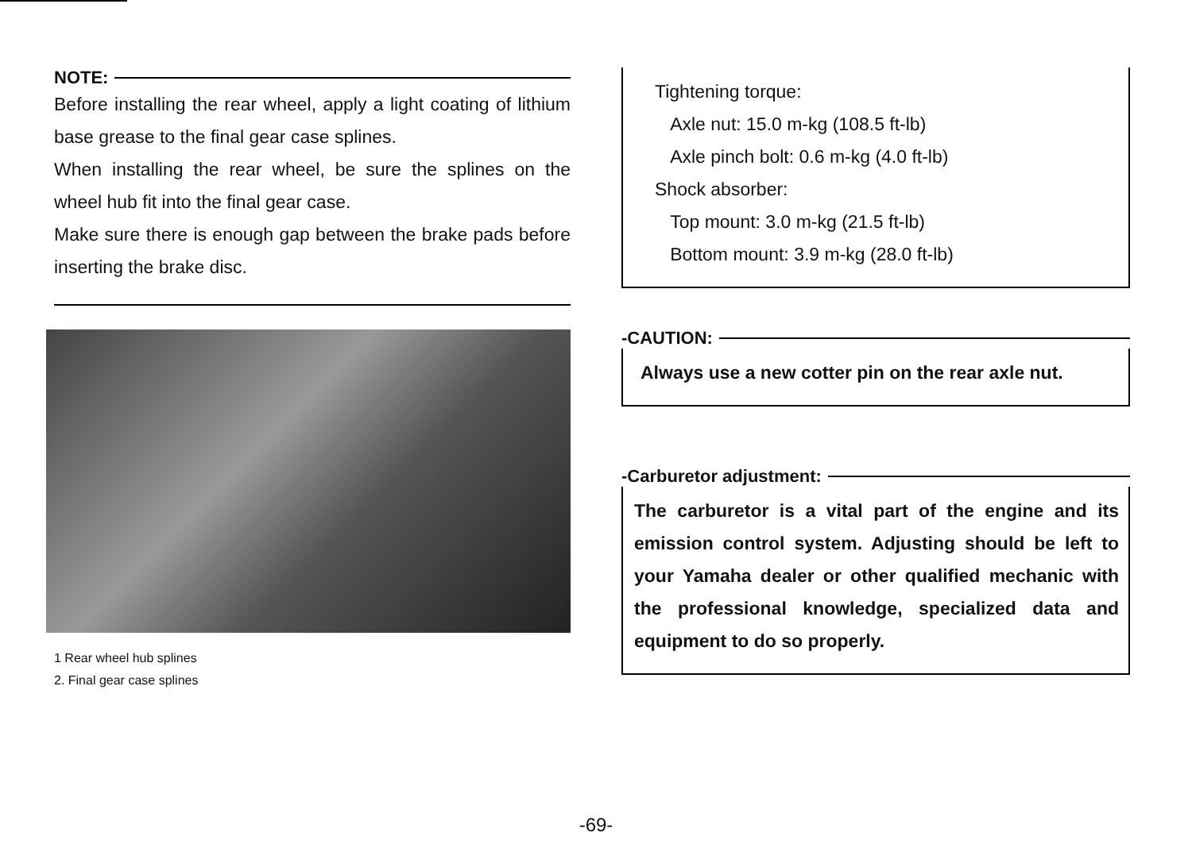NOTE:
Before installing the rear wheel, apply a light coating of lithium base grease to the final gear case splines.
When installing the rear wheel, be sure the splines on the wheel hub fit into the final gear case.
Make sure there is enough gap between the brake pads before inserting the brake disc.
1 Rear wheel hub splines
2. Final gear case splines
Tightening torque:
Axle nut: 15.0 m-kg (108.5 ft-lb)
Axle pinch bolt: 0.6 m-kg (4.0 ft-lb)
Shock absorber:
Top mount: 3.0 m-kg (21.5 ft-lb)
Bottom mount: 3.9 m-kg (28.0 ft-lb)
-CAUTION:
Always use a new cotter pin on the rear axle nut.
-Carburetor adjustment:
The carburetor is a vital part of the engine and its emission control system. Adjusting should be left to your Yamaha dealer or other qualified mechanic with the professional knowledge, specialized data and equipment to do so properly.
-69-